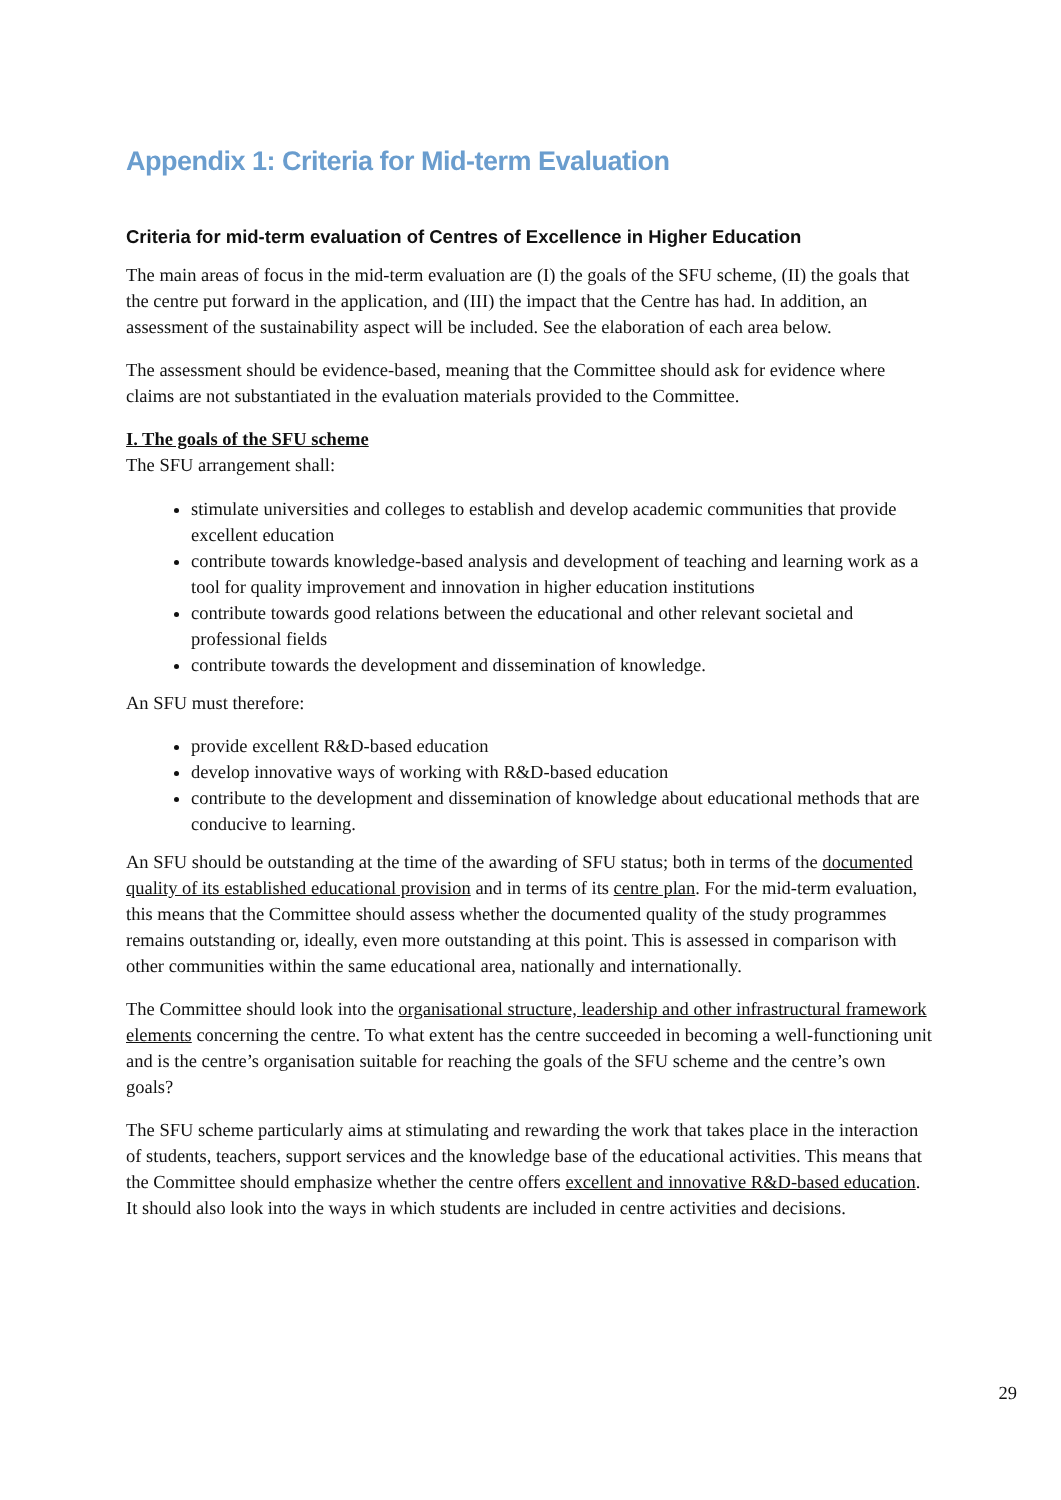Appendix 1: Criteria for Mid-term Evaluation
Criteria for mid-term evaluation of Centres of Excellence in Higher Education
The main areas of focus in the mid-term evaluation are (I) the goals of the SFU scheme, (II) the goals that the centre put forward in the application, and (III) the impact that the Centre has had. In addition, an assessment of the sustainability aspect will be included. See the elaboration of each area below.
The assessment should be evidence-based, meaning that the Committee should ask for evidence where claims are not substantiated in the evaluation materials provided to the Committee.
I. The goals of the SFU scheme
The SFU arrangement shall:
stimulate universities and colleges to establish and develop academic communities that provide excellent education
contribute towards knowledge-based analysis and development of teaching and learning work as a tool for quality improvement and innovation in higher education institutions
contribute towards good relations between the educational and other relevant societal and professional fields
contribute towards the development and dissemination of knowledge.
An SFU must therefore:
provide excellent R&D-based education
develop innovative ways of working with R&D-based education
contribute to the development and dissemination of knowledge about educational methods that are conducive to learning.
An SFU should be outstanding at the time of the awarding of SFU status; both in terms of the documented quality of its established educational provision and in terms of its centre plan. For the mid-term evaluation, this means that the Committee should assess whether the documented quality of the study programmes remains outstanding or, ideally, even more outstanding at this point. This is assessed in comparison with other communities within the same educational area, nationally and internationally.
The Committee should look into the organisational structure, leadership and other infrastructural framework elements concerning the centre. To what extent has the centre succeeded in becoming a well-functioning unit and is the centre’s organisation suitable for reaching the goals of the SFU scheme and the centre’s own goals?
The SFU scheme particularly aims at stimulating and rewarding the work that takes place in the interaction of students, teachers, support services and the knowledge base of the educational activities. This means that the Committee should emphasize whether the centre offers excellent and innovative R&D-based education. It should also look into the ways in which students are included in centre activities and decisions.
29